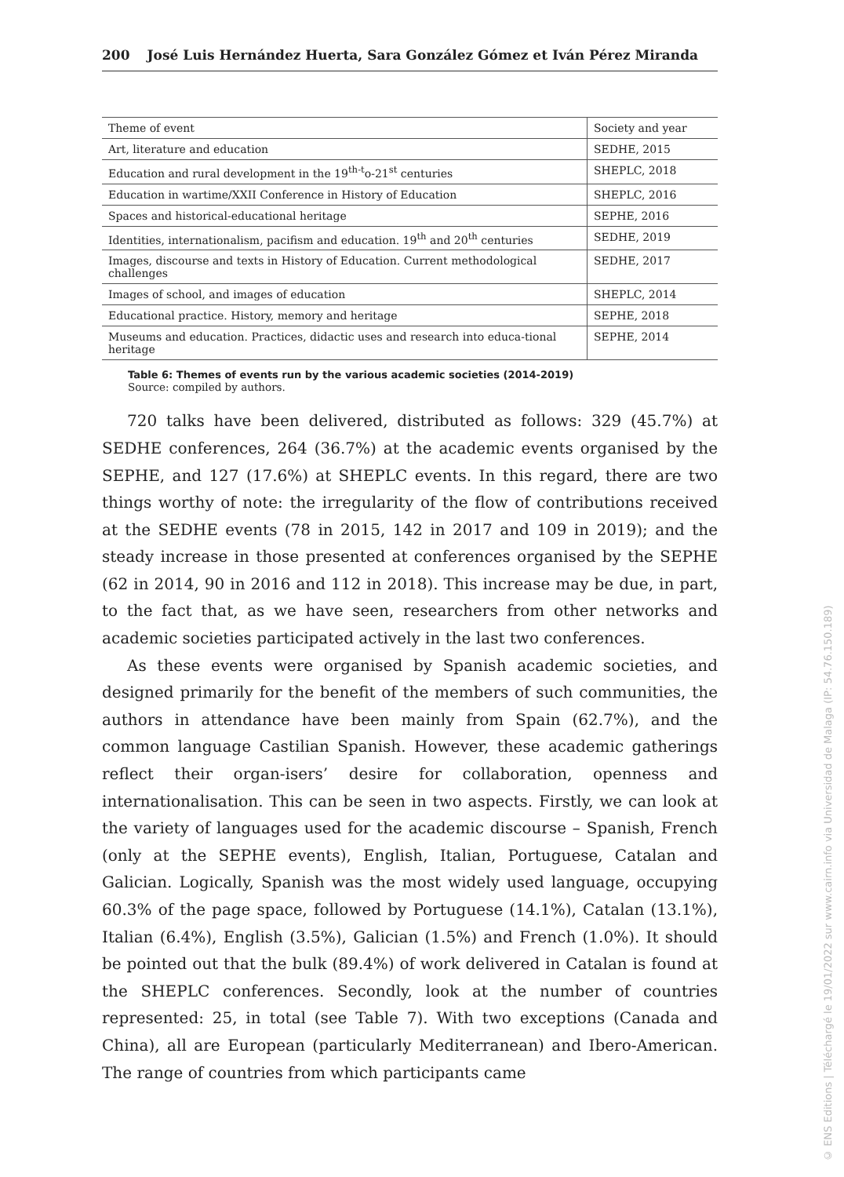200 José Luis Hernández Huerta, Sara González Gómez et Iván Pérez Miranda
| Theme of event | Society and year |
| --- | --- |
| Art, literature and education | SEDHE, 2015 |
| Education and rural development in the 19<sup>th-t</sup>o-21<sup>st</sup> centuries | SHEPLC, 2018 |
| Education in wartime/XXII Conference in History of Education | SHEPLC, 2016 |
| Spaces and historical-educational heritage | SEPHE, 2016 |
| Identities, internationalism, pacifism and education. 19<sup>th</sup> and 20<sup>th</sup> centuries | SEDHE, 2019 |
| Images, discourse and texts in History of Education. Current methodological challenges | SEDHE, 2017 |
| Images of school, and images of education | SHEPLC, 2014 |
| Educational practice. History, memory and heritage | SEPHE, 2018 |
| Museums and education. Practices, didactic uses and research into educa-tional heritage | SEPHE, 2014 |
Table 6: Themes of events run by the various academic societies (2014-2019)
Source: compiled by authors.
720 talks have been delivered, distributed as follows: 329 (45.7%) at SEDHE conferences, 264 (36.7%) at the academic events organised by the SEPHE, and 127 (17.6%) at SHEPLC events. In this regard, there are two things worthy of note: the irregularity of the flow of contributions received at the SEDHE events (78 in 2015, 142 in 2017 and 109 in 2019); and the steady increase in those presented at conferences organised by the SEPHE (62 in 2014, 90 in 2016 and 112 in 2018). This increase may be due, in part, to the fact that, as we have seen, researchers from other networks and academic societies participated actively in the last two conferences.
As these events were organised by Spanish academic societies, and designed primarily for the benefit of the members of such communities, the authors in attendance have been mainly from Spain (62.7%), and the common language Castilian Spanish. However, these academic gatherings reflect their organ-isers’ desire for collaboration, openness and internationalisation. This can be seen in two aspects. Firstly, we can look at the variety of languages used for the academic discourse – Spanish, French (only at the SEPHE events), English, Italian, Portuguese, Catalan and Galician. Logically, Spanish was the most widely used language, occupying 60.3% of the page space, followed by Portuguese (14.1%), Catalan (13.1%), Italian (6.4%), English (3.5%), Galician (1.5%) and French (1.0%). It should be pointed out that the bulk (89.4%) of work delivered in Catalan is found at the SHEPLC conferences. Secondly, look at the number of countries represented: 25, in total (see Table 7). With two exceptions (Canada and China), all are European (particularly Mediterranean) and Ibero-American. The range of countries from which participants came
© ENS Editions | Téléchargé le 19/01/2022 sur www.cairn.info via Universidad de Malaga (IP: 54.76.150.189)